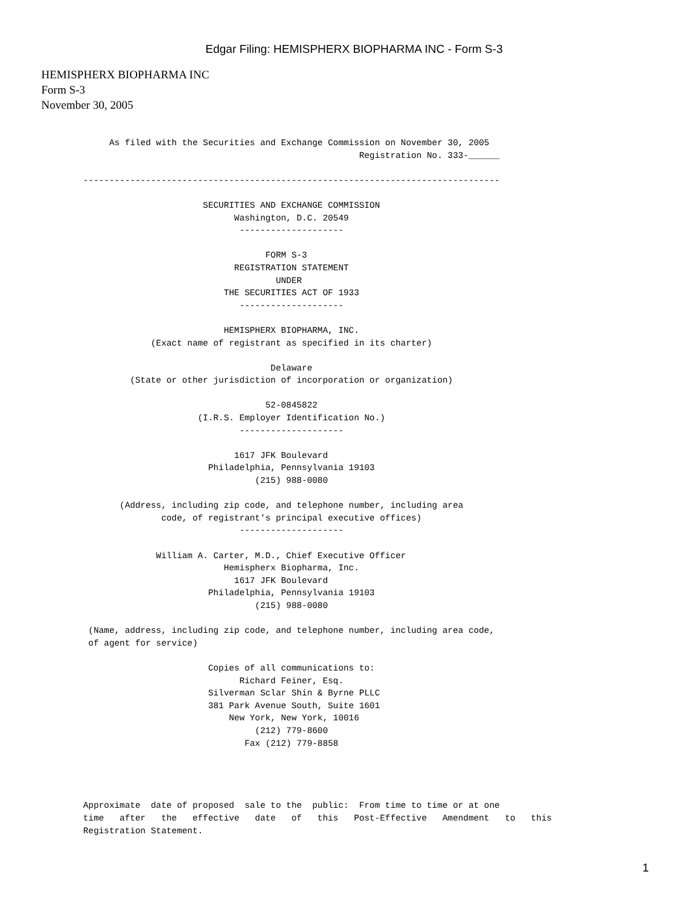Edgar Filing: HEMISPHERX BIOPHARMA INC - Form S-3
HEMISPHERX BIOPHARMA INC
Form S-3
November 30, 2005
     As filed with the Securities and Exchange Commission on November 30, 2005
                                                     Registration No. 333-______

--------------------------------------------------------------------------------

                       SECURITIES AND EXCHANGE COMMISSION
                             Washington, D.C. 20549
                              --------------------

                                   FORM S-3
                             REGISTRATION STATEMENT
                                     UNDER
                           THE SECURITIES ACT OF 1933
                              --------------------

                           HEMISPHERX BIOPHARMA, INC.
             (Exact name of registrant as specified in its charter)

                                    Delaware
         (State or other jurisdiction of incorporation or organization)

                                   52-0845822
                      (I.R.S. Employer Identification No.)
                              --------------------

                             1617 JFK Boulevard
                        Philadelphia, Pennsylvania 19103
                                 (215) 988-0080

       (Address, including zip code, and telephone number, including area
               code, of registrant's principal executive offices)
                              --------------------

              William A. Carter, M.D., Chief Executive Officer
                           Hemispherx Biopharma, Inc.
                             1617 JFK Boulevard
                        Philadelphia, Pennsylvania 19103
                                 (215) 988-0080

 (Name, address, including zip code, and telephone number, including area code,
 of agent for service)

                        Copies of all communications to:
                              Richard Feiner, Esq.
                        Silverman Sclar Shin & Byrne PLLC
                        381 Park Avenue South, Suite 1601
                            New York, New York, 10016
                                 (212) 779-8600
                               Fax (212) 779-8858




Approximate  date of proposed  sale to the  public:  From time to time or at one
time   after   the   effective   date   of   this   Post-Effective   Amendment   to   this
Registration Statement.
1